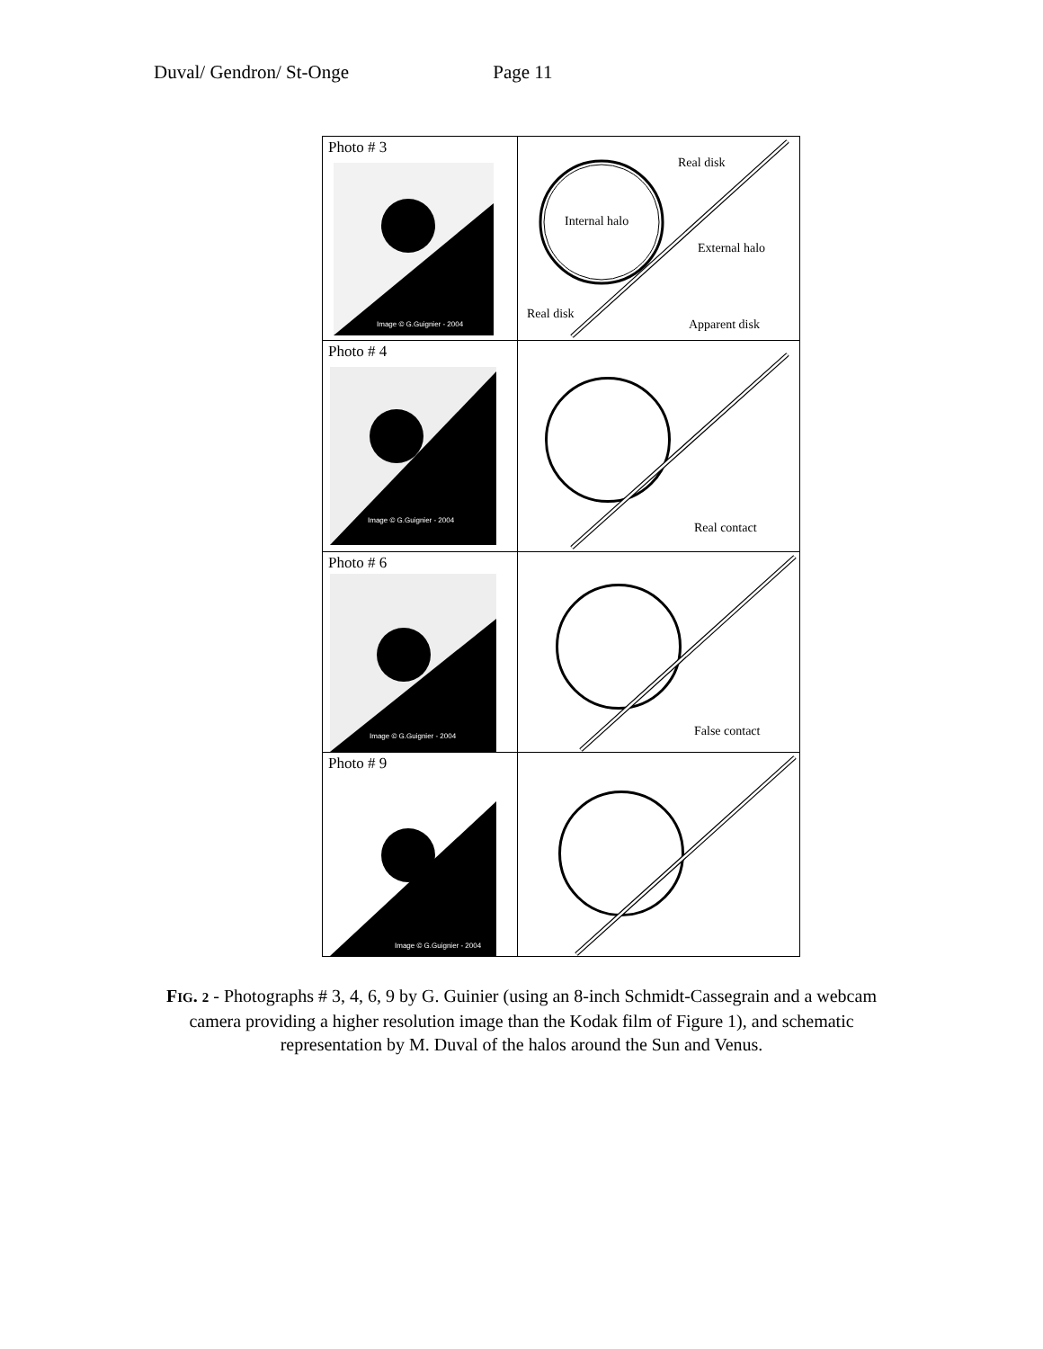Duval/ Gendron/ St-Onge Page 11
| Photo # 3 Image © G.Guignier - 2004 | Real disk Internal halo External halo Real disk Apparent disk |
| Photo # 4 Image © G.Guignier - 2004 | Real contact |
| Photo # 6 Image © G.Guignier - 2004 | False contact |
| Photo # 9 Image © G.Guignier - 2004 | |
FIG. 2 - Photographs # 3, 4, 6, 9 by G. Guinier (using an 8-inch Schmidt-Cassegrain and a webcam camera providing a higher resolution image than the Kodak film of Figure 1), and schematic representation by M. Duval of the halos around the Sun and Venus.